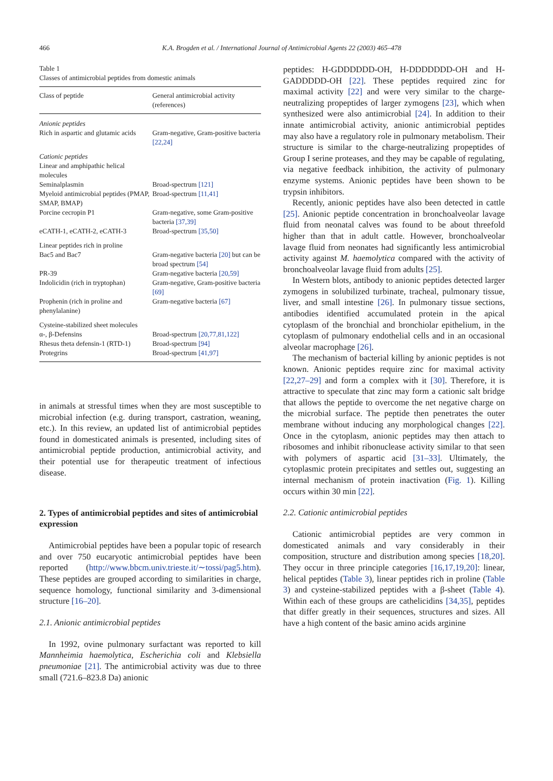466
K.A. Brogden et al. / International Journal of Antimicrobial Agents 22 (2003) 465–478
Table 1
Classes of antimicrobial peptides from domestic animals
| Class of peptide | General antimicrobial activity (references) |
| --- | --- |
| Anionic peptides | |
| Rich in aspartic and glutamic acids | Gram-negative, Gram-positive bacteria [22,24] |
| Cationic peptides | |
| Linear and amphipathic helical molecules | |
| Seminalplasmin | Broad-spectrum [121] |
| Myeloid antimicrobial peptides (PMAP, SMAP, BMAP) | Broad-spectrum [11,41] |
| Porcine cecropin P1 | Gram-negative, some Gram-positive bacteria [37,39] |
| eCATH-1, eCATH-2, eCATH-3 | Broad-spectrum [35,50] |
| Linear peptides rich in proline | |
| Bac5 and Bac7 | Gram-negative bacteria [20] but can be broad spectrum [54] |
| PR-39 | Gram-negative bacteria [20,59] |
| Indolicidin (rich in tryptophan) | Gram-negative, Gram-positive bacteria [69] |
| Prophenin (rich in proline and phenylalanine) | Gram-negative bacteria [67] |
| Cysteine-stabilized sheet molecules | |
| α-, β-Defensins | Broad-spectrum [20,77,81,122] |
| Rhesus theta defensin-1 (RTD-1) | Broad-spectrum [94] |
| Protegrins | Broad-spectrum [41,97] |
in animals at stressful times when they are most susceptible to microbial infection (e.g. during transport, castration, weaning, etc.). In this review, an updated list of antimicrobial peptides found in domesticated animals is presented, including sites of antimicrobial peptide production, antimicrobial activity, and their potential use for therapeutic treatment of infectious disease.
2. Types of antimicrobial peptides and sites of antimicrobial expression
Antimicrobial peptides have been a popular topic of research and over 750 eucaryotic antimicrobial peptides have been reported (http://www.bbcm.univ.trieste.it/∼tossi/pag5.htm). These peptides are grouped according to similarities in charge, sequence homology, functional similarity and 3-dimensional structure [16–20].
2.1. Anionic antimicrobial peptides
In 1992, ovine pulmonary surfactant was reported to kill Mannheimia haemolytica, Escherichia coli and Klebsiella pneumoniae [21]. The antimicrobial activity was due to three small (721.6–823.8 Da) anionic
peptides: H-GDDDDDD-OH, H-DDDDDDD-OH and H-GADDDDD-OH [22]. These peptides required zinc for maximal activity [22] and were very similar to the charge-neutralizing propeptides of larger zymogens [23], which when synthesized were also antimicrobial [24]. In addition to their innate antimicrobial activity, anionic antimicrobial peptides may also have a regulatory role in pulmonary metabolism. Their structure is similar to the charge-neutralizing propeptides of Group I serine proteases, and they may be capable of regulating, via negative feedback inhibition, the activity of pulmonary enzyme systems. Anionic peptides have been shown to be trypsin inhibitors.
Recently, anionic peptides have also been detected in cattle [25]. Anionic peptide concentration in bronchoalveolar lavage fluid from neonatal calves was found to be about threefold higher than that in adult cattle. However, bronchoalveolar lavage fluid from neonates had significantly less antimicrobial activity against M. haemolytica compared with the activity of bronchoalveolar lavage fluid from adults [25].
In Western blots, antibody to anionic peptides detected larger zymogens in solubilized turbinate, tracheal, pulmonary tissue, liver, and small intestine [26]. In pulmonary tissue sections, antibodies identified accumulated protein in the apical cytoplasm of the bronchial and bronchiolar epithelium, in the cytoplasm of pulmonary endothelial cells and in an occasional alveolar macrophage [26].
The mechanism of bacterial killing by anionic peptides is not known. Anionic peptides require zinc for maximal activity [22,27–29] and form a complex with it [30]. Therefore, it is attractive to speculate that zinc may form a cationic salt bridge that allows the peptide to overcome the net negative charge on the microbial surface. The peptide then penetrates the outer membrane without inducing any morphological changes [22]. Once in the cytoplasm, anionic peptides may then attach to ribosomes and inhibit ribonuclease activity similar to that seen with polymers of aspartic acid [31–33]. Ultimately, the cytoplasmic protein precipitates and settles out, suggesting an internal mechanism of protein inactivation (Fig. 1). Killing occurs within 30 min [22].
2.2. Cationic antimicrobial peptides
Cationic antimicrobial peptides are very common in domesticated animals and vary considerably in their composition, structure and distribution among species [18,20]. They occur in three principle categories [16,17,19,20]: linear, helical peptides (Table 3), linear peptides rich in proline (Table 3) and cysteine-stabilized peptides with a β-sheet (Table 4). Within each of these groups are cathelicidins [34,35], peptides that differ greatly in their sequences, structures and sizes. All have a high content of the basic amino acids arginine